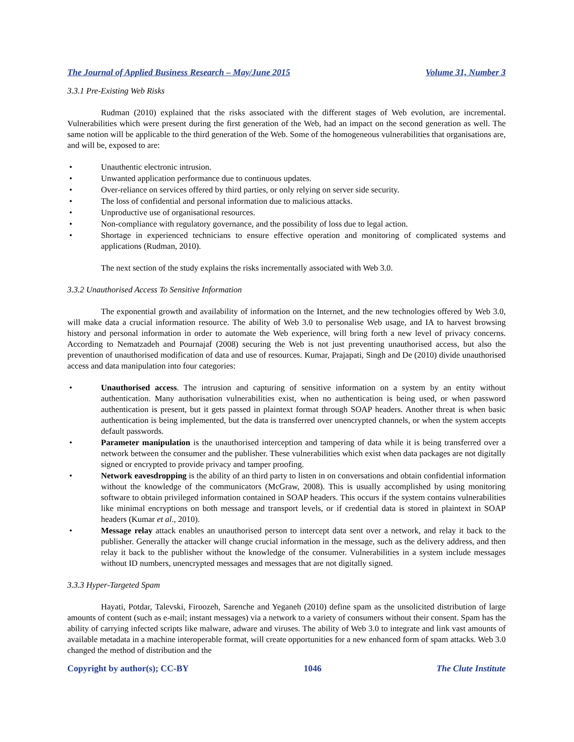The Journal of Applied Business Research – May/June 2015 Volume 31, Number 3
3.3.1 Pre-Existing Web Risks
Rudman (2010) explained that the risks associated with the different stages of Web evolution, are incremental. Vulnerabilities which were present during the first generation of the Web, had an impact on the second generation as well. The same notion will be applicable to the third generation of the Web. Some of the homogeneous vulnerabilities that organisations are, and will be, exposed to are:
• Unauthentic electronic intrusion.
• Unwanted application performance due to continuous updates.
• Over-reliance on services offered by third parties, or only relying on server side security.
• The loss of confidential and personal information due to malicious attacks.
• Unproductive use of organisational resources.
• Non-compliance with regulatory governance, and the possibility of loss due to legal action.
• Shortage in experienced technicians to ensure effective operation and monitoring of complicated systems and applications (Rudman, 2010).
The next section of the study explains the risks incrementally associated with Web 3.0.
3.3.2 Unauthorised Access To Sensitive Information
The exponential growth and availability of information on the Internet, and the new technologies offered by Web 3.0, will make data a crucial information resource. The ability of Web 3.0 to personalise Web usage, and IA to harvest browsing history and personal information in order to automate the Web experience, will bring forth a new level of privacy concerns. According to Nematzadeh and Pournajaf (2008) securing the Web is not just preventing unauthorised access, but also the prevention of unauthorised modification of data and use of resources. Kumar, Prajapati, Singh and De (2010) divide unauthorised access and data manipulation into four categories:
• Unauthorised access. The intrusion and capturing of sensitive information on a system by an entity without authentication. Many authorisation vulnerabilities exist, when no authentication is being used, or when password authentication is present, but it gets passed in plaintext format through SOAP headers. Another threat is when basic authentication is being implemented, but the data is transferred over unencrypted channels, or when the system accepts default passwords.
• Parameter manipulation is the unauthorised interception and tampering of data while it is being transferred over a network between the consumer and the publisher. These vulnerabilities which exist when data packages are not digitally signed or encrypted to provide privacy and tamper proofing.
• Network eavesdropping is the ability of an third party to listen in on conversations and obtain confidential information without the knowledge of the communicators (McGraw, 2008). This is usually accomplished by using monitoring software to obtain privileged information contained in SOAP headers. This occurs if the system contains vulnerabilities like minimal encryptions on both message and transport levels, or if credential data is stored in plaintext in SOAP headers (Kumar et al., 2010).
• Message relay attack enables an unauthorised person to intercept data sent over a network, and relay it back to the publisher. Generally the attacker will change crucial information in the message, such as the delivery address, and then relay it back to the publisher without the knowledge of the consumer. Vulnerabilities in a system include messages without ID numbers, unencrypted messages and messages that are not digitally signed.
3.3.3 Hyper-Targeted Spam
Hayati, Potdar, Talevski, Firoozeh, Sarenche and Yeganeh (2010) define spam as the unsolicited distribution of large amounts of content (such as e-mail; instant messages) via a network to a variety of consumers without their consent. Spam has the ability of carrying infected scripts like malware, adware and viruses. The ability of Web 3.0 to integrate and link vast amounts of available metadata in a machine interoperable format, will create opportunities for a new enhanced form of spam attacks. Web 3.0 changed the method of distribution and the
Copyright by author(s); CC-BY 1046 The Clute Institute